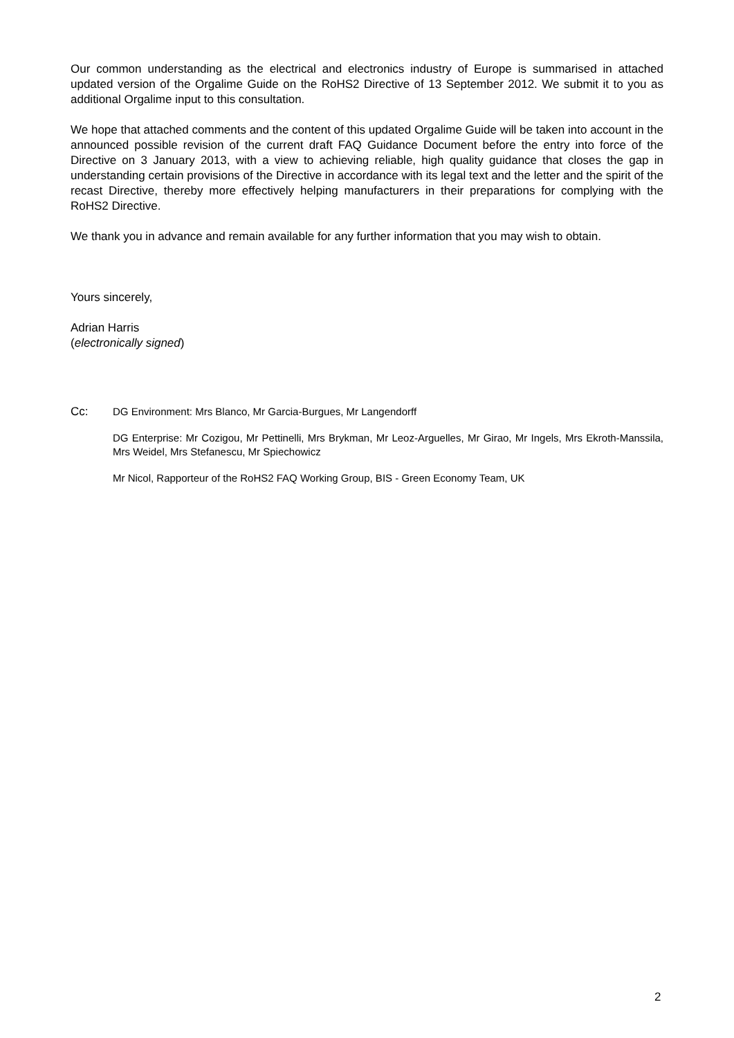Our common understanding as the electrical and electronics industry of Europe is summarised in attached updated version of the Orgalime Guide on the RoHS2 Directive of 13 September 2012. We submit it to you as additional Orgalime input to this consultation.
We hope that attached comments and the content of this updated Orgalime Guide will be taken into account in the announced possible revision of the current draft FAQ Guidance Document before the entry into force of the Directive on 3 January 2013, with a view to achieving reliable, high quality guidance that closes the gap in understanding certain provisions of the Directive in accordance with its legal text and the letter and the spirit of the recast Directive, thereby more effectively helping manufacturers in their preparations for complying with the RoHS2 Directive.
We thank you in advance and remain available for any further information that you may wish to obtain.
Yours sincerely,
Adrian Harris
(electronically signed)
Cc: DG Environment: Mrs Blanco, Mr Garcia-Burgues, Mr Langendorff
DG Enterprise: Mr Cozigou, Mr Pettinelli, Mrs Brykman, Mr Leoz-Arguelles, Mr Girao, Mr Ingels, Mrs Ekroth-Manssila, Mrs Weidel, Mrs Stefanescu, Mr Spiechowicz
Mr Nicol, Rapporteur of the RoHS2 FAQ Working Group, BIS - Green Economy Team, UK
2